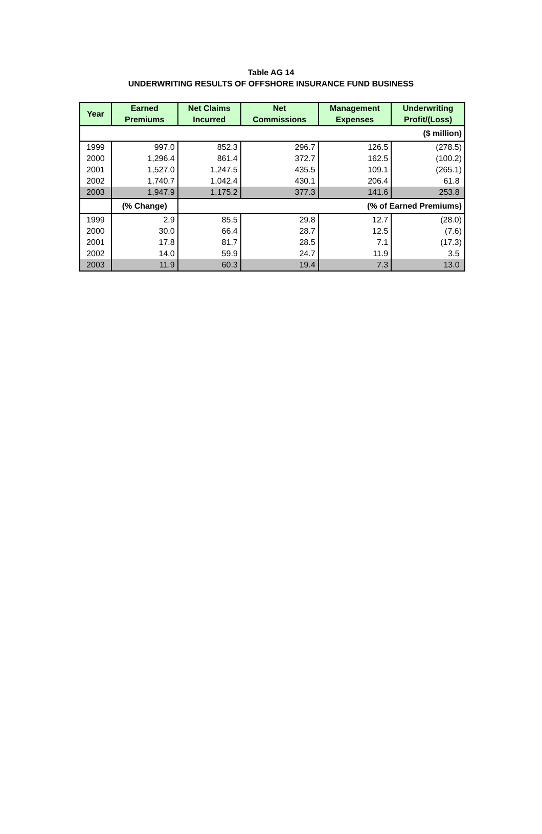Table AG 14
UNDERWRITING RESULTS OF OFFSHORE INSURANCE FUND BUSINESS
| Year | Earned Premiums | Net Claims Incurred | Net Commissions | Management Expenses | Underwriting Profit/(Loss) |
| --- | --- | --- | --- | --- | --- |
| ($ million) | | | | | |
| 1999 | 997.0 | 852.3 | 296.7 | 126.5 | (278.5) |
| 2000 | 1,296.4 | 861.4 | 372.7 | 162.5 | (100.2) |
| 2001 | 1,527.0 | 1,247.5 | 435.5 | 109.1 | (265.1) |
| 2002 | 1,740.7 | 1,042.4 | 430.1 | 206.4 | 61.8 |
| 2003 | 1,947.9 | 1,175.2 | 377.3 | 141.6 | 253.8 |
| | (% Change) | (% of Earned Premiums) | | | |
| 1999 | 2.9 | 85.5 | 29.8 | 12.7 | (28.0) |
| 2000 | 30.0 | 66.4 | 28.7 | 12.5 | (7.6) |
| 2001 | 17.8 | 81.7 | 28.5 | 7.1 | (17.3) |
| 2002 | 14.0 | 59.9 | 24.7 | 11.9 | 3.5 |
| 2003 | 11.9 | 60.3 | 19.4 | 7.3 | 13.0 |